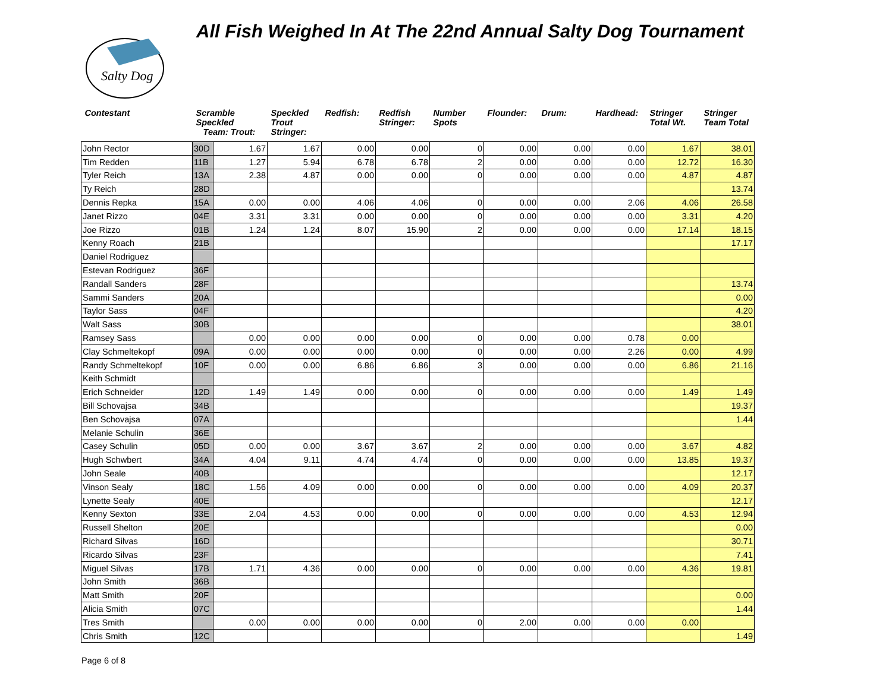Salty Dog
All Fish Weighed In At The 22nd Annual Salty Dog Tournament
| Contestant | Scramble Speckled Team: Trout: | | Speckled Trout Stringer: | Redfish: | Redfish Stringer: | Number Spots | Flounder: | Drum: | Hardhead: | Stringer Total Wt. | Stringer Team Total |
| --- | --- | --- | --- | --- | --- | --- | --- | --- | --- | --- | --- |
| John Rector | 30D | 1.67 | 1.67 | 0.00 | 0.00 | 0 | 0.00 | 0.00 | 0.00 | 1.67 | 38.01 |
| Tim Redden | 11B | 1.27 | 5.94 | 6.78 | 6.78 | 2 | 0.00 | 0.00 | 0.00 | 12.72 | 16.30 |
| Tyler Reich | 13A | 2.38 | 4.87 | 0.00 | 0.00 | 0 | 0.00 | 0.00 | 0.00 | 4.87 | 4.87 |
| Ty Reich | 28D | | | | | | | | | | 13.74 |
| Dennis Repka | 15A | 0.00 | 0.00 | 4.06 | 4.06 | 0 | 0.00 | 0.00 | 2.06 | 4.06 | 26.58 |
| Janet Rizzo | 04E | 3.31 | 3.31 | 0.00 | 0.00 | 0 | 0.00 | 0.00 | 0.00 | 3.31 | 4.20 |
| Joe Rizzo | 01B | 1.24 | 1.24 | 8.07 | 15.90 | 2 | 0.00 | 0.00 | 0.00 | 17.14 | 18.15 |
| Kenny Roach | 21B | | | | | | | | | | 17.17 |
| Daniel Rodriguez | | | | | | | | | | | |
| Estevan Rodriguez | 36F | | | | | | | | | | |
| Randall Sanders | 28F | | | | | | | | | | 13.74 |
| Sammi Sanders | 20A | | | | | | | | | | 0.00 |
| Taylor Sass | 04F | | | | | | | | | | 4.20 |
| Walt Sass | 30B | | | | | | | | | | 38.01 |
| Ramsey Sass | | 0.00 | 0.00 | 0.00 | 0.00 | 0 | 0.00 | 0.00 | 0.78 | 0.00 | |
| Clay Schmeltekopf | 09A | 0.00 | 0.00 | 0.00 | 0.00 | 0 | 0.00 | 0.00 | 2.26 | 0.00 | 4.99 |
| Randy Schmeltekopf | 10F | 0.00 | 0.00 | 6.86 | 6.86 | 3 | 0.00 | 0.00 | 0.00 | 6.86 | 21.16 |
| Keith Schmidt | | | | | | | | | | | |
| Erich Schneider | 12D | 1.49 | 1.49 | 0.00 | 0.00 | 0 | 0.00 | 0.00 | 0.00 | 1.49 | 1.49 |
| Bill Schovajsa | 34B | | | | | | | | | | 19.37 |
| Ben Schovajsa | 07A | | | | | | | | | | 1.44 |
| Melanie Schulin | 36E | | | | | | | | | | |
| Casey Schulin | 05D | 0.00 | 0.00 | 3.67 | 3.67 | 2 | 0.00 | 0.00 | 0.00 | 3.67 | 4.82 |
| Hugh Schwbert | 34A | 4.04 | 9.11 | 4.74 | 4.74 | 0 | 0.00 | 0.00 | 0.00 | 13.85 | 19.37 |
| John Seale | 40B | | | | | | | | | | 12.17 |
| Vinson Sealy | 18C | 1.56 | 4.09 | 0.00 | 0.00 | 0 | 0.00 | 0.00 | 0.00 | 4.09 | 20.37 |
| Lynette Sealy | 40E | | | | | | | | | | 12.17 |
| Kenny Sexton | 33E | 2.04 | 4.53 | 0.00 | 0.00 | 0 | 0.00 | 0.00 | 0.00 | 4.53 | 12.94 |
| Russell Shelton | 20E | | | | | | | | | | 0.00 |
| Richard Silvas | 16D | | | | | | | | | | 30.71 |
| Ricardo Silvas | 23F | | | | | | | | | | 7.41 |
| Miguel Silvas | 17B | 1.71 | 4.36 | 0.00 | 0.00 | 0 | 0.00 | 0.00 | 0.00 | 4.36 | 19.81 |
| John Smith | 36B | | | | | | | | | | |
| Matt Smith | 20F | | | | | | | | | | 0.00 |
| Alicia Smith | 07C | | | | | | | | | | 1.44 |
| Tres Smith | | 0.00 | 0.00 | 0.00 | 0.00 | 0 | 2.00 | 0.00 | 0.00 | 0.00 | |
| Chris Smith | 12C | | | | | | | | | | 1.49 |
Page 6 of 8